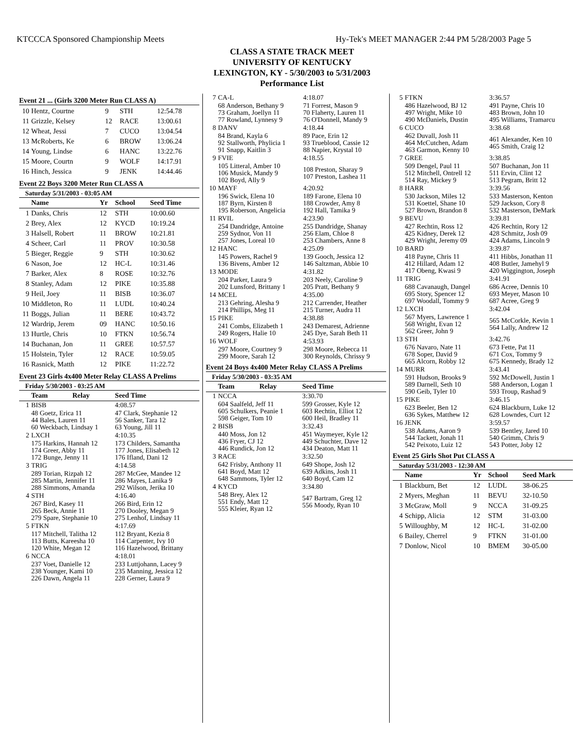KTCCCA Sponsored Championship Meets Hy-Tek's MEET MANAGER 2:44 PM 5/28/2003 Page 5
CLASS A STATE TRACK MEET
UNIVERSITY OF KENTUCKY
LEXINGTON, KY - 5/30/2003 to 5/31/2003
Performance List
Event 21 ... (Girls 3200 Meter Run CLASS A)
| 10 | Hentz, Courtne | 9 | STH | 12:54.78 |
| 11 | Grizzle, Kelsey | 12 | RACE | 13:00.61 |
| 12 | Wheat, Jessi | 7 | CUCO | 13:04.54 |
| 13 | McRoberts, Ke | 6 | BROW | 13:06.24 |
| 14 | Young, Lindse | 6 | HANC | 13:22.76 |
| 15 | Moore, Courtn | 9 | WOLF | 14:17.91 |
| 16 | Hinch, Jessica | 9 | JENK | 14:44.46 |
Event 22 Boys 3200 Meter Run CLASS A
Saturday 5/31/2003 - 03:05 AM
| | Name | Yr | School | Seed Time |
| --- | --- | --- | --- | --- |
| 1 | Danks, Chris | 12 | STH | 10:00.60 |
| 2 | Brey, Alex | 12 | KYCD | 10:19.24 |
| 3 | Halsell, Robert | 11 | BROW | 10:21.81 |
| 4 | Scheer, Carl | 11 | PROV | 10:30.58 |
| 5 | Bieger, Reggie | 9 | STH | 10:30.62 |
| 6 | Nason, Joe | 12 | HC-L | 10:31.46 |
| 7 | Barker, Alex | 8 | ROSE | 10:32.76 |
| 8 | Stanley, Adam | 12 | PIKE | 10:35.88 |
| 9 | Heil, Joey | 11 | BISB | 10:36.07 |
| 10 | Middleton, Ro | 11 | LUDL | 10:40.24 |
| 11 | Boggs, Julian | 11 | BERE | 10:43.72 |
| 12 | Wardrip, Jerem | 09 | HANC | 10:50.16 |
| 13 | Hurtle, Chris | 10 | FTKN | 10:56.74 |
| 14 | Buchanan, Jon | 11 | GREE | 10:57.57 |
| 15 | Holstein, Tyler | 12 | RACE | 10:59.05 |
| 16 | Rasnick, Matth | 12 | PIKE | 11:22.72 |
Event 23 Girls 4x400 Meter Relay CLASS A Prelims
Friday 5/30/2003 - 03:25 AM
| | Team | Relay | Seed Time |
| --- | --- | --- | --- |
| 1 | BISB | | 4:08.57 |
| | 48 Goetz, Erica 11 44 Bales, Lauren 11 60 Weckbach, Lindsay 1 | | 47 Clark, Stephanie 12 56 Sanker, Tara 12 63 Young, Jill 11 |
| 2 | LXCH | | 4:10.35 |
| | 175 Harkins, Hannah 12 174 Greer, Abby 11 172 Bunge, Jenny 11 | | 173 Childers, Samantha 177 Jones, Elisabeth 12 176 Ifland, Dani 12 |
| 3 | TRIG | | 4:14.58 |
| | 289 Torian, Rizpah 12 285 Martin, Jennifer 11 288 Simmons, Amanda | | 287 McGee, Mandee 12 286 Mayes, Lanika 9 292 Wilson, Jerika 10 |
| 4 | STH | | 4:16.40 |
| | 267 Bird, Kasey 11 265 Beck, Annie 11 279 Spare, Stephanie 10 | | 266 Bird, Erin 12 270 Dooley, Megan 9 275 Lenhof, Lindsay 11 |
| 5 | FTKN | | 4:17.69 |
| | 117 Mitchell, Talitha 12 113 Butts, Kareesha 10 120 White, Megan 12 | | 112 Bryant, Kezia 8 114 Carpenter, Ivy 10 116 Hazelwood, Brittany |
| 6 | NCCA | | 4:18.01 |
| | 237 Voet, Danielle 12 238 Younger, Kami 10 226 Dawn, Angela 11 | | 233 Luttjohann, Lacey 9 235 Manning, Jessica 12 228 Gerner, Laura 9 |
| 7 | CA-L | 4:18.07 |
| | 68 Anderson, Bethany 9 73 Graham, Joellyn 11 77 Rowland, Lynnesy 9 | 71 Forrest, Mason 9 70 Flaherty, Lauren 11 76 O'Donnell, Mandy 9 |
| 8 | DANV | 4:18.44 |
| | 84 Brand, Kayla 6 92 Stallworth, Phylicia 1 91 Snapp, Kaitlin 3 | 89 Pace, Erin 12 93 Trueblood, Cassie 12 88 Napier, Krystal 10 |
| 9 | FVIE | 4:18.55 |
| | 105 Litteral, Amber 10 106 Musick, Mandy 9 102 Boyd, Ally 9 | 108 Preston, Sharay 9 107 Preston, Lashea 11 |
| 10 | MAYF | 4:20.92 |
| | 196 Swick, Elena 10 187 Byrn, Kirsten 8 195 Roberson, Angelicia | 189 Farone, Elena 10 188 Crowder, Amy 8 192 Hall, Tamika 9 |
| 11 | RVIL | 4:23.90 |
| | 254 Dandridge, Antoine 259 Sydnor, Von 11 257 Jones, Loreal 10 | 255 Dandridge, Shanay 256 Elam, Chloe 8 253 Chambers, Anne 8 |
| 12 | HANC | 4:25.09 |
| | 145 Powers, Rachel 9 136 Bivens, Amber 12 | 139 Gooch, Jessica 12 146 Saltzman, Abbie 10 |
| 13 | MODE | 4:31.82 |
| | 204 Parker, Laura 9 202 Lunsford, Brittany 1 | 203 Neely, Caroline 9 205 Pratt, Bethany 9 |
| 14 | MCEL | 4:35.00 |
| | 213 Gehring, Alesha 9 214 Phillips, Meg 11 | 212 Carrender, Heather 215 Turner, Audra 11 |
| 15 | PIKE | 4:38.88 |
| | 241 Combs, Elizabeth 1 249 Rogers, Halie 10 | 243 Demarest, Adrienne 245 Dye, Sarah Beth 11 |
| 16 | WOLF | 4:53.93 |
| | 297 Moore, Courtney 9 299 Moore, Sarah 12 | 298 Moore, Rebecca 11 300 Reynolds, Chrissy 9 |
Event 24 Boys 4x400 Meter Relay CLASS A Prelims
Friday 5/30/2003 - 03:35 AM
| | Team | Relay | Seed Time |
| --- | --- | --- | --- |
| 1 | NCCA | | 3:30.70 |
| | 604 Saalfeld, Jeff 11 605 Schulkers, Peanie 1 598 Geiger, Tom 10 | | 599 Grosser, Kyle 12 603 Rechtin, Elliot 12 600 Heil, Bradley 11 |
| 2 | BISB | | 3:32.43 |
| | 440 Moss, Jon 12 436 Fryer, CJ 12 446 Rundick, Jon 12 | | 451 Waymeyer, Kyle 12 449 Schuchter, Dave 12 434 Deaton, Matt 11 |
| 3 | RACE | | 3:32.50 |
| | 642 Frisby, Anthony 11 641 Boyd, Matt 12 648 Sammons, Tyler 12 | | 649 Shope, Josh 12 639 Adkins, Josh 11 640 Boyd, Cam 12 |
| 4 | KYCD | | 3:34.80 |
| | 548 Brey, Alex 12 551 Endy, Matt 12 555 Kleier, Ryan 12 | | 547 Bartram, Greg 12 556 Moody, Ryan 10 |
| 5 | FTKN | 3:36.57 |
| | 486 Hazelwood, BJ 12 497 Wright, Mike 10 490 McDaniels, Dustin | 491 Payne, Chris 10 483 Brown, John 10 495 Williams, Tramarcu |
| 6 | CUCO | 3:38.68 |
| | 462 Duvall, Josh 11 464 McCutchen, Adam 463 Garmon, Kenny 10 | 461 Alexander, Ken 10 465 Smith, Craig 12 |
| 7 | GREE | 3:38.85 |
| | 509 Dengel, Paul 11 512 Mitchell, Ontrell 12 514 Ray, Mickey 9 | 507 Buchanan, Jon 11 511 Ervin, Clint 12 513 Pegram, Britt 12 |
| 8 | HARR | 3:39.56 |
| | 530 Jackson, Miles 12 531 Koettel, Shane 10 527 Brown, Brandon 8 | 533 Masterson, Kenton 529 Jackson, Cory 8 532 Masterson, DeMark |
| 9 | BEVU | 3:39.81 |
| | 427 Rechtin, Ross 12 425 Kidney, Derek 12 429 Wright, Jeremy 09 | 426 Rechtin, Rory 12 428 Schmitz, Josh 09 424 Adams, Lincoln 9 |
| 10 | BARD | 3:39.87 |
| | 418 Payne, Chris 11 412 Hillard, Adam 12 417 Obeng, Kwasi 9 | 411 Hibbs, Jonathan 11 408 Butler, Jamehyl 9 420 Wiggington, Joseph |
| 11 | TRIG | 3:41.91 |
| | 688 Cavanaugh, Dangel 695 Story, Spencer 12 697 Woodall, Tommy 9 | 686 Acree, Dennis 10 693 Meyer, Mason 10 687 Acree, Greg 9 |
| 12 | LXCH | 3:42.04 |
| | 567 Myers, Lawrence 1 568 Wright, Evan 12 562 Greer, John 9 | 565 McCorkle, Kevin 1 564 Lally, Andrew 12 |
| 13 | STH | 3:42.76 |
| | 676 Navaro, Nate 11 678 Soper, David 9 665 Alcorn, Robby 12 | 673 Fette, Pat 11 671 Cox, Tommy 9 675 Kennedy, Brady 12 |
| 14 | MURR | 3:43.41 |
| | 591 Hudson, Brooks 9 589 Darnell, Seth 10 590 Geib, Tyler 10 | 592 McDowell, Justin 1 588 Anderson, Logan 1 593 Troup, Rashad 9 |
| 15 | PIKE | 3:46.15 |
| | 623 Beeler, Ben 12 636 Sykes, Matthew 12 | 624 Blackburn, Luke 12 628 Lowndes, Curt 12 |
| 16 | JENK | 3:59.57 |
| | 538 Adams, Aaron 9 544 Tackett, Jonah 11 542 Peixoto, Luiz 12 | 539 Bentley, Jared 10 540 Grimm, Chris 9 543 Potter, Joby 12 |
Event 25 Girls Shot Put CLASS A
Saturday 5/31/2003 - 12:30 AM
| | Name | Yr | School | Seed Mark |
| --- | --- | --- | --- | --- |
| 1 | Blackburn, Bet | 12 | LUDL | 38-06.25 |
| 2 | Myers, Meghan | 11 | BEVU | 32-10.50 |
| 3 | McGraw, Moll | 9 | NCCA | 31-09.25 |
| 4 | Schipp, Alicia | 12 | STM | 31-03.00 |
| 5 | Willoughby, M | 12 | HC-L | 31-02.00 |
| 6 | Bailey, Cherrel | 9 | FTKN | 31-01.00 |
| 7 | Donlow, Nicol | 10 | BMEM | 30-05.00 |